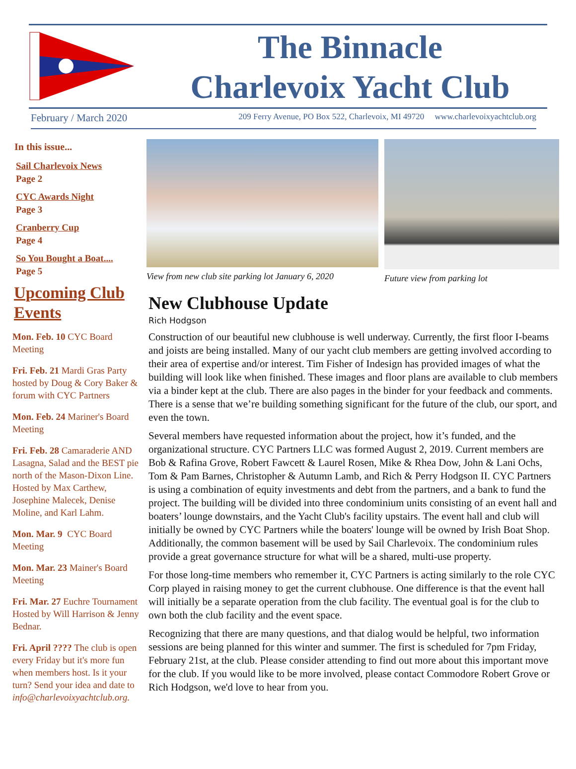The Binnacle
Charlevoix Yacht Club
February / March 2020 209 Ferry Avenue, PO Box 522, Charlevoix, MI 49720 www.charlevoixyachtclub.org
In this issue...
Sail Charlevoix News
Page 2
CYC Awards Night
Page 3
Cranberry Cup
Page 4
So You Bought a Boat....
Page 5
Upcoming Club Events
Mon. Feb. 10 CYC Board Meeting
Fri. Feb. 21 Mardi Gras Party hosted by Doug & Cory Baker & forum with CYC Partners
Mon. Feb. 24 Mariner's Board Meeting
Fri. Feb. 28 Camaraderie AND Lasagna, Salad and the BEST pie north of the Mason-Dixon Line. Hosted by Max Carthew, Josephine Malecek, Denise Moline, and Karl Lahm.
Mon. Mar. 9 CYC Board Meeting
Mon. Mar. 23 Mainer's Board Meeting
Fri. Mar. 27 Euchre Tournament Hosted by Will Harrison & Jenny Bednar.
Fri. April ???? The club is open every Friday but it's more fun when members host. Is it your turn? Send your idea and date to info@charlevoixyachtclub.org.
View from new club site parking lot January 6, 2020
Future view from parking lot
New Clubhouse Update
Rich Hodgson
Construction of our beautiful new clubhouse is well underway. Currently, the first floor I-beams and joists are being installed. Many of our yacht club members are getting involved according to their area of expertise and/or interest. Tim Fisher of Indesign has provided images of what the building will look like when finished. These images and floor plans are available to club members via a binder kept at the club. There are also pages in the binder for your feedback and comments. There is a sense that we’re building something significant for the future of the club, our sport, and even the town.
Several members have requested information about the project, how it’s funded, and the organizational structure. CYC Partners LLC was formed August 2, 2019. Current members are Bob & Rafina Grove, Robert Fawcett & Laurel Rosen, Mike & Rhea Dow, John & Lani Ochs, Tom & Pam Barnes, Christopher & Autumn Lamb, and Rich & Perry Hodgson II. CYC Partners is using a combination of equity investments and debt from the partners, and a bank to fund the project. The building will be divided into three condominium units consisting of an event hall and boaters’ lounge downstairs, and the Yacht Club's facility upstairs. The event hall and club will initially be owned by CYC Partners while the boaters' lounge will be owned by Irish Boat Shop. Additionally, the common basement will be used by Sail Charlevoix. The condominium rules provide a great governance structure for what will be a shared, multi-use property.
For those long-time members who remember it, CYC Partners is acting similarly to the role CYC Corp played in raising money to get the current clubhouse. One difference is that the event hall will initially be a separate operation from the club facility. The eventual goal is for the club to own both the club facility and the event space.
Recognizing that there are many questions, and that dialog would be helpful, two information sessions are being planned for this winter and summer. The first is scheduled for 7pm Friday, February 21st, at the club. Please consider attending to find out more about this important move for the club. If you would like to be more involved, please contact Commodore Robert Grove or Rich Hodgson, we'd love to hear from you.